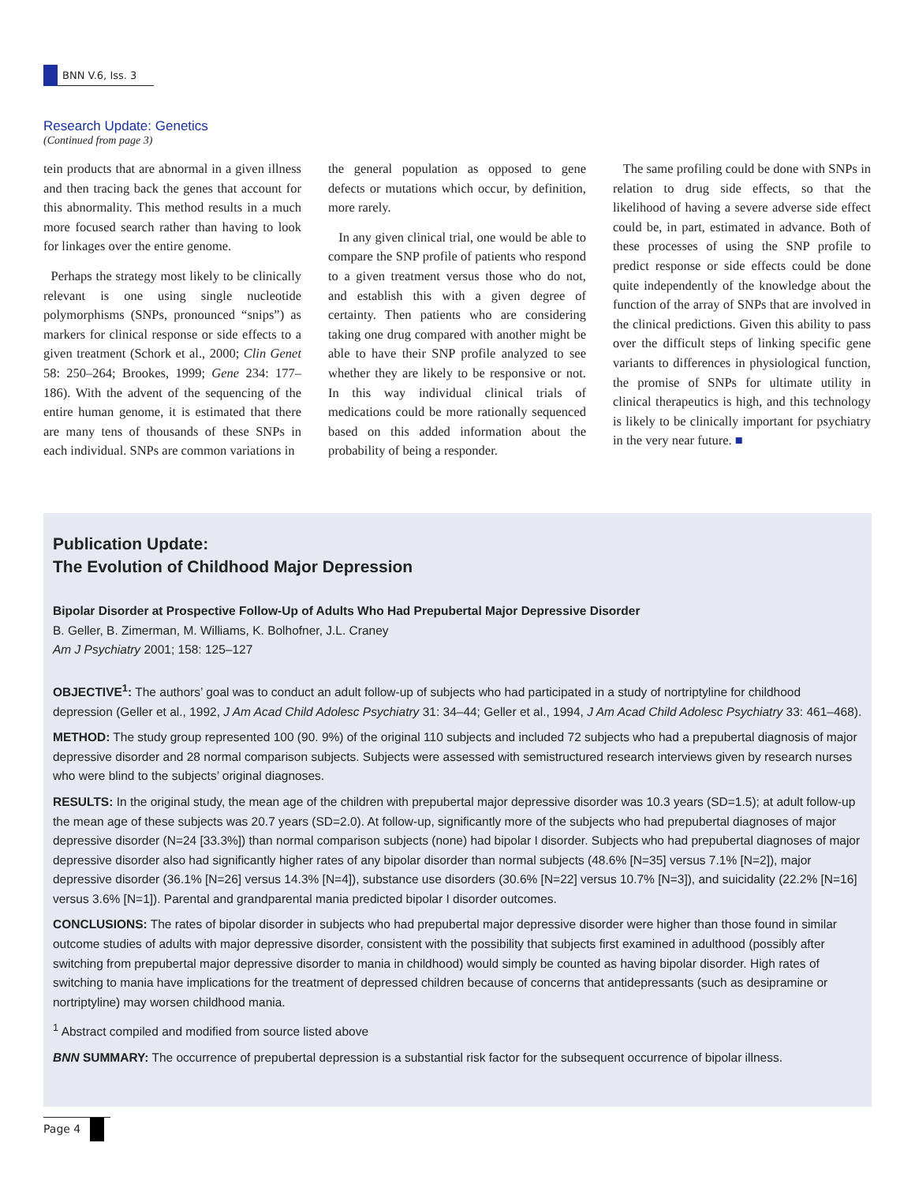BNN V.6, Iss. 3
Research Update: Genetics
(Continued from page 3)
tein products that are abnormal in a given illness and then tracing back the genes that account for this abnormality. This method results in a much more focused search rather than having to look for linkages over the entire genome.
Perhaps the strategy most likely to be clinically relevant is one using single nucleotide polymorphisms (SNPs, pronounced “snips”) as markers for clinical response or side effects to a given treatment (Schork et al., 2000; Clin Genet 58: 250–264; Brookes, 1999; Gene 234: 177–186). With the advent of the sequencing of the entire human genome, it is estimated that there are many tens of thousands of these SNPs in each individual. SNPs are common variations in
the general population as opposed to gene defects or mutations which occur, by definition, more rarely.
In any given clinical trial, one would be able to compare the SNP profile of patients who respond to a given treatment versus those who do not, and establish this with a given degree of certainty. Then patients who are considering taking one drug compared with another might be able to have their SNP profile analyzed to see whether they are likely to be responsive or not. In this way individual clinical trials of medications could be more rationally sequenced based on this added information about the probability of being a responder.
The same profiling could be done with SNPs in relation to drug side effects, so that the likelihood of having a severe adverse side effect could be, in part, estimated in advance. Both of these processes of using the SNP profile to predict response or side effects could be done quite independently of the knowledge about the function of the array of SNPs that are involved in the clinical predictions. Given this ability to pass over the difficult steps of linking specific gene variants to differences in physiological function, the promise of SNPs for ultimate utility in clinical therapeutics is high, and this technology is likely to be clinically important for psychiatry in the very near future. ■
Publication Update:
The Evolution of Childhood Major Depression
Bipolar Disorder at Prospective Follow-Up of Adults Who Had Prepubertal Major Depressive Disorder
B. Geller, B. Zimerman, M. Williams, K. Bolhofner, J.L. Craney
Am J Psychiatry 2001; 158: 125–127
OBJECTIVE<sup>1</sup>: The authors’ goal was to conduct an adult follow-up of subjects who had participated in a study of nortriptyline for childhood depression (Geller et al., 1992, J Am Acad Child Adolesc Psychiatry 31: 34–44; Geller et al., 1994, J Am Acad Child Adolesc Psychiatry 33: 461–468).
METHOD: The study group represented 100 (90. 9%) of the original 110 subjects and included 72 subjects who had a prepubertal diagnosis of major depressive disorder and 28 normal comparison subjects. Subjects were assessed with semistructured research interviews given by research nurses who were blind to the subjects’ original diagnoses.
RESULTS: In the original study, the mean age of the children with prepubertal major depressive disorder was 10.3 years (SD=1.5); at adult follow-up the mean age of these subjects was 20.7 years (SD=2.0). At follow-up, significantly more of the subjects who had prepubertal diagnoses of major depressive disorder (N=24 [33.3%]) than normal comparison subjects (none) had bipolar I disorder. Subjects who had prepubertal diagnoses of major depressive disorder also had significantly higher rates of any bipolar disorder than normal subjects (48.6% [N=35] versus 7.1% [N=2]), major depressive disorder (36.1% [N=26] versus 14.3% [N=4]), substance use disorders (30.6% [N=22] versus 10.7% [N=3]), and suicidality (22.2% [N=16] versus 3.6% [N=1]). Parental and grandparental mania predicted bipolar I disorder outcomes.
CONCLUSIONS: The rates of bipolar disorder in subjects who had prepubertal major depressive disorder were higher than those found in similar outcome studies of adults with major depressive disorder, consistent with the possibility that subjects first examined in adulthood (possibly after switching from prepubertal major depressive disorder to mania in childhood) would simply be counted as having bipolar disorder. High rates of switching to mania have implications for the treatment of depressed children because of concerns that antidepressants (such as desipramine or nortriptyline) may worsen childhood mania.
<sup>1</sup> Abstract compiled and modified from source listed above
BNN SUMMARY: The occurrence of prepubertal depression is a substantial risk factor for the subsequent occurrence of bipolar illness.
Page 4